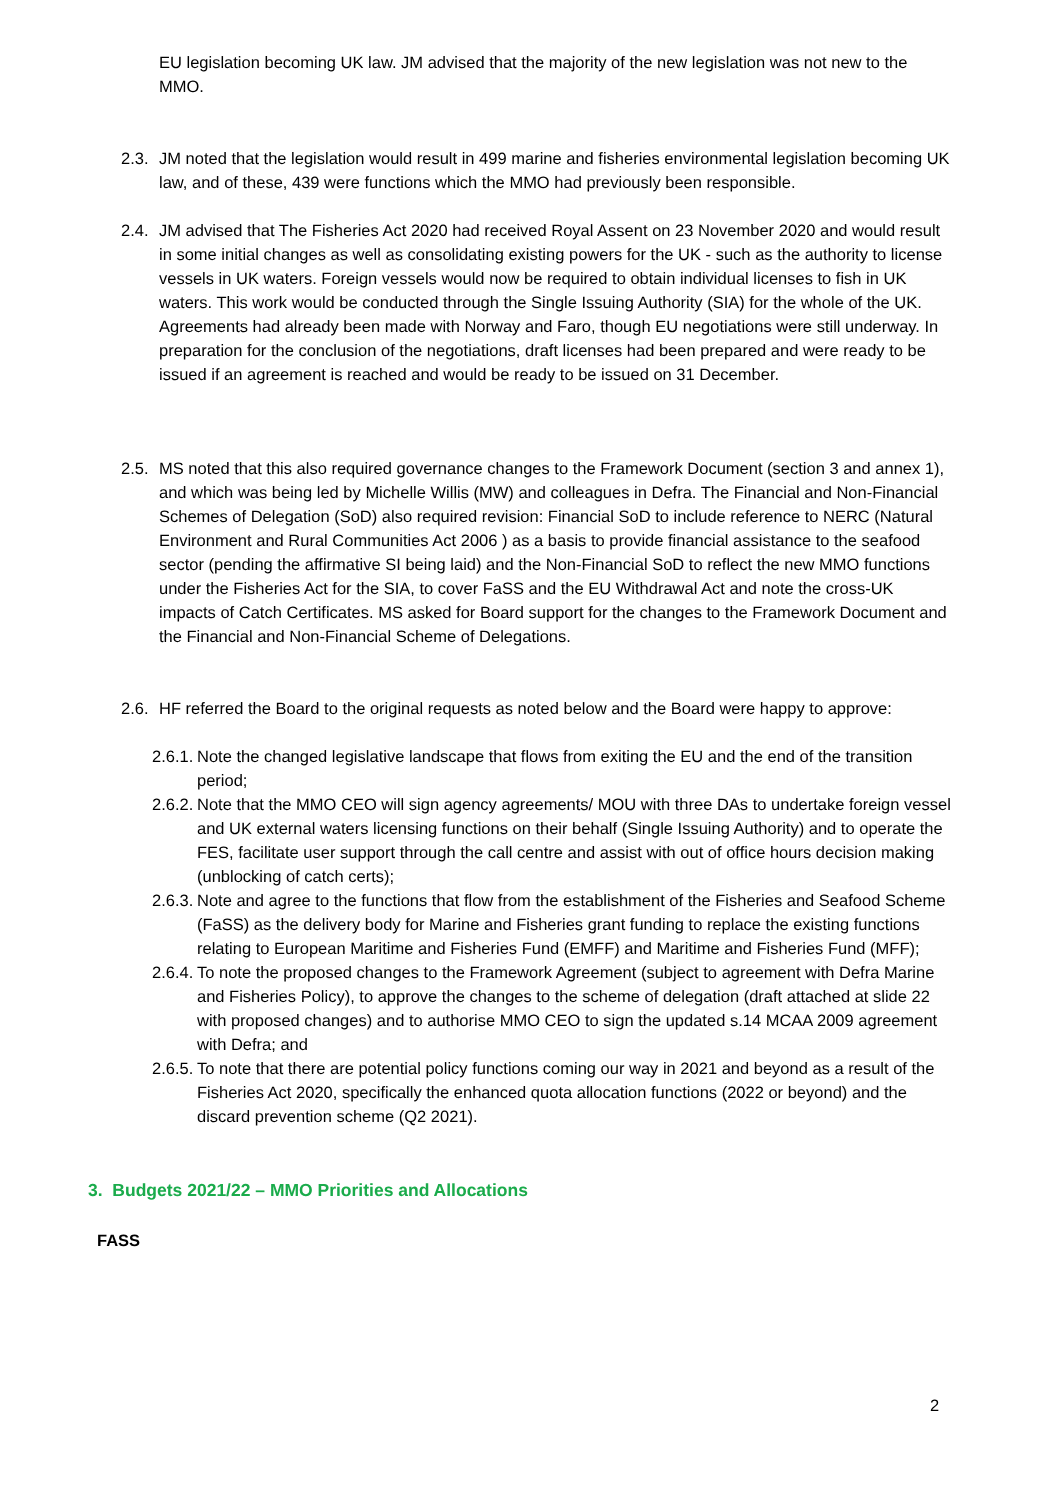EU legislation becoming UK law. JM advised that the majority of the new legislation was not new to the MMO.
2.3.
JM noted that the legislation would result in 499 marine and fisheries environmental legislation becoming UK law, and of these, 439 were functions which the MMO had previously been responsible.
2.4.
JM advised that The Fisheries Act 2020 had received Royal Assent on 23 November 2020 and would result in some initial changes as well as consolidating existing powers for the UK - such as the authority to license vessels in UK waters. Foreign vessels would now be required to obtain individual licenses to fish in UK waters. This work would be conducted through the Single Issuing Authority (SIA) for the whole of the UK. Agreements had already been made with Norway and Faro, though EU negotiations were still underway. In preparation for the conclusion of the negotiations, draft licenses had been prepared and were ready to be issued if an agreement is reached and would be ready to be issued on 31 December.
2.5.
MS noted that this also required governance changes to the Framework Document (section 3 and annex 1), and which was being led by Michelle Willis (MW) and colleagues in Defra. The Financial and Non-Financial Schemes of Delegation (SoD) also required revision: Financial SoD to include reference to NERC (Natural Environment and Rural Communities Act 2006 ) as a basis to provide financial assistance to the seafood sector (pending the affirmative SI being laid) and the Non-Financial SoD to reflect the new MMO functions under the Fisheries Act for the SIA, to cover FaSS and the EU Withdrawal Act and note the cross-UK impacts of Catch Certificates. MS asked for Board support for the changes to the Framework Document and the Financial and Non-Financial Scheme of Delegations.
2.6.
HF referred the Board to the original requests as noted below and the Board were happy to approve:
2.6.1.
Note the changed legislative landscape that flows from exiting the EU and the end of the transition period;
2.6.2.
Note that the MMO CEO will sign agency agreements/ MOU with three DAs to undertake foreign vessel and UK external waters licensing functions on their behalf (Single Issuing Authority) and to operate the FES, facilitate user support through the call centre and assist with out of office hours decision making (unblocking of catch certs);
2.6.3.
Note and agree to the functions that flow from the establishment of the Fisheries and Seafood Scheme (FaSS) as the delivery body for Marine and Fisheries grant funding to replace the existing functions relating to European Maritime and Fisheries Fund (EMFF) and Maritime and Fisheries Fund (MFF);
2.6.4.
To note the proposed changes to the Framework Agreement (subject to agreement with Defra Marine and Fisheries Policy), to approve the changes to the scheme of delegation (draft attached at slide 22 with proposed changes) and to authorise MMO CEO to sign the updated s.14 MCAA 2009 agreement with Defra; and
2.6.5.
To note that there are potential policy functions coming our way in 2021 and beyond as a result of the Fisheries Act 2020, specifically the enhanced quota allocation functions (2022 or beyond) and the discard prevention scheme (Q2 2021).
3. Budgets 2021/22 – MMO Priorities and Allocations
FASS
2